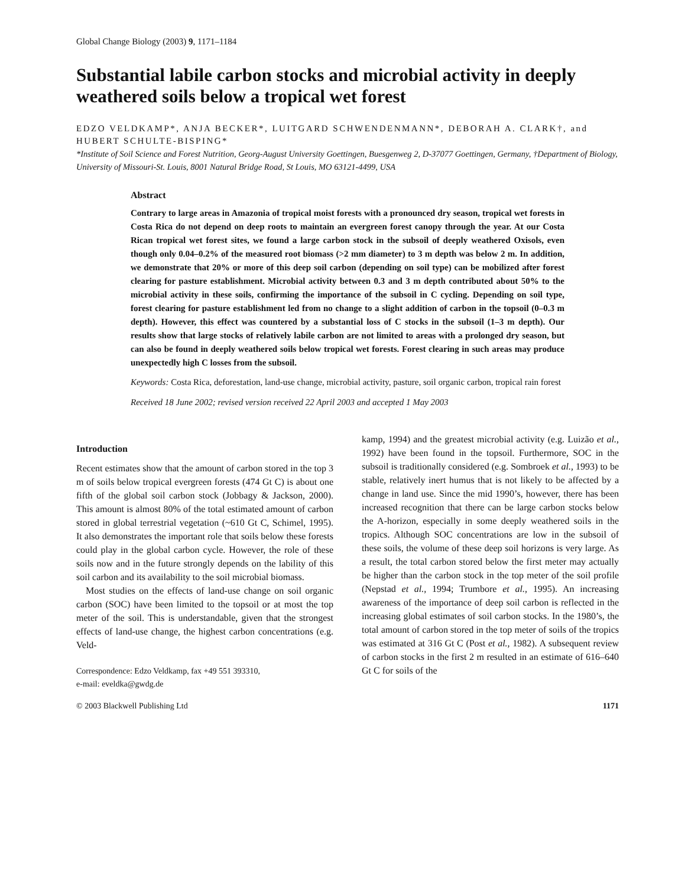Global Change Biology (2003) 9, 1171–1184
Substantial labile carbon stocks and microbial activity in deeply weathered soils below a tropical wet forest
EDZO VELDKAMP*, ANJA BECKER*, LUITGARD SCHWENDENMANN*, DEBORAH A. CLARK†, and HUBERT SCHULTE-BISPING*
*Institute of Soil Science and Forest Nutrition, Georg-August University Goettingen, Buesgenweg 2, D-37077 Goettingen, Germany, †Department of Biology, University of Missouri-St. Louis, 8001 Natural Bridge Road, St Louis, MO 63121-4499, USA
Abstract
Contrary to large areas in Amazonia of tropical moist forests with a pronounced dry season, tropical wet forests in Costa Rica do not depend on deep roots to maintain an evergreen forest canopy through the year. At our Costa Rican tropical wet forest sites, we found a large carbon stock in the subsoil of deeply weathered Oxisols, even though only 0.04–0.2% of the measured root biomass (>2 mm diameter) to 3 m depth was below 2 m. In addition, we demonstrate that 20% or more of this deep soil carbon (depending on soil type) can be mobilized after forest clearing for pasture establishment. Microbial activity between 0.3 and 3 m depth contributed about 50% to the microbial activity in these soils, confirming the importance of the subsoil in C cycling. Depending on soil type, forest clearing for pasture establishment led from no change to a slight addition of carbon in the topsoil (0–0.3 m depth). However, this effect was countered by a substantial loss of C stocks in the subsoil (1–3 m depth). Our results show that large stocks of relatively labile carbon are not limited to areas with a prolonged dry season, but can also be found in deeply weathered soils below tropical wet forests. Forest clearing in such areas may produce unexpectedly high C losses from the subsoil.
Keywords: Costa Rica, deforestation, land-use change, microbial activity, pasture, soil organic carbon, tropical rain forest
Received 18 June 2002; revised version received 22 April 2003 and accepted 1 May 2003
Introduction
Recent estimates show that the amount of carbon stored in the top 3 m of soils below tropical evergreen forests (474 Gt C) is about one fifth of the global soil carbon stock (Jobbagy & Jackson, 2000). This amount is almost 80% of the total estimated amount of carbon stored in global terrestrial vegetation (~610 Gt C, Schimel, 1995). It also demonstrates the important role that soils below these forests could play in the global carbon cycle. However, the role of these soils now and in the future strongly depends on the lability of this soil carbon and its availability to the soil microbial biomass.
Most studies on the effects of land-use change on soil organic carbon (SOC) have been limited to the topsoil or at most the top meter of the soil. This is understandable, given that the strongest effects of land-use change, the highest carbon concentrations (e.g. Veld-
Correspondence: Edzo Veldkamp, fax +49 551 393310,
e-mail: eveldka@gwdg.de
kamp, 1994) and the greatest microbial activity (e.g. Luizão et al., 1992) have been found in the topsoil. Furthermore, SOC in the subsoil is traditionally considered (e.g. Sombroek et al., 1993) to be stable, relatively inert humus that is not likely to be affected by a change in land use. Since the mid 1990’s, however, there has been increased recognition that there can be large carbon stocks below the A-horizon, especially in some deeply weathered soils in the tropics. Although SOC concentrations are low in the subsoil of these soils, the volume of these deep soil horizons is very large. As a result, the total carbon stored below the first meter may actually be higher than the carbon stock in the top meter of the soil profile (Nepstad et al., 1994; Trumbore et al., 1995). An increasing awareness of the importance of deep soil carbon is reflected in the increasing global estimates of soil carbon stocks. In the 1980’s, the total amount of carbon stored in the top meter of soils of the tropics was estimated at 316 Gt C (Post et al., 1982). A subsequent review of carbon stocks in the first 2 m resulted in an estimate of 616–640 Gt C for soils of the
© 2003 Blackwell Publishing Ltd 1171